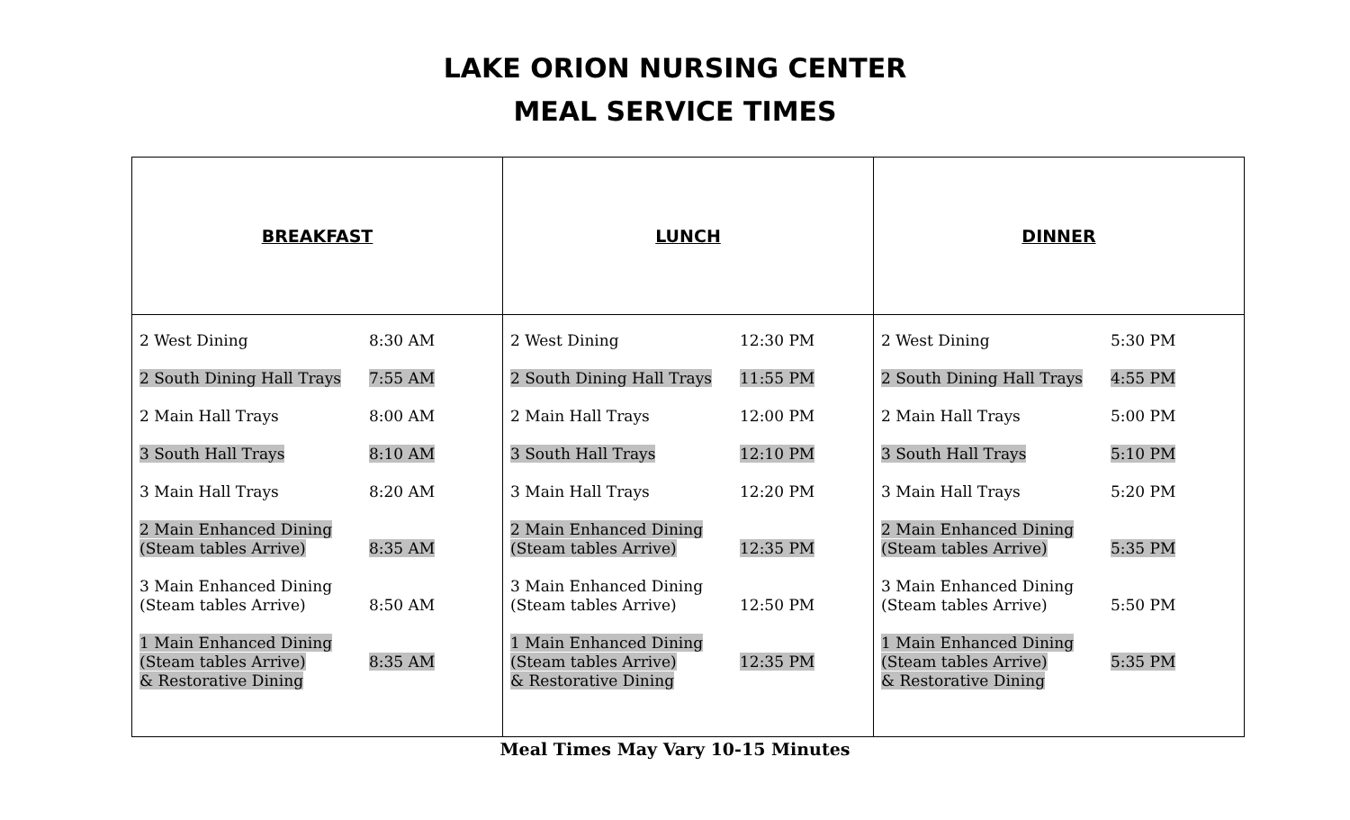LAKE ORION NURSING CENTER
MEAL SERVICE TIMES
| BREAKFAST | LUNCH | DINNER |
| 2 West Dining 8:30 AM 2 South Dining Hall Trays 7:55 AM 2 Main Hall Trays 8:00 AM 3 South Hall Trays 8:10 AM 3 Main Hall Trays 8:20 AM 2 Main Enhanced Dining (Steam tables Arrive) 8:35 AM 3 Main Enhanced Dining (Steam tables Arrive) 8:50 AM 1 Main Enhanced Dining (Steam tables Arrive) & Restorative Dining 8:35 AM | 2 West Dining 12:30 PM 2 South Dining Hall Trays 11:55 PM 2 Main Hall Trays 12:00 PM 3 South Hall Trays 12:10 PM 3 Main Hall Trays 12:20 PM 2 Main Enhanced Dining (Steam tables Arrive) 12:35 PM 3 Main Enhanced Dining (Steam tables Arrive) 12:50 PM 1 Main Enhanced Dining (Steam tables Arrive) & Restorative Dining 12:35 PM | 2 West Dining 5:30 PM 2 South Dining Hall Trays 4:55 PM 2 Main Hall Trays 5:00 PM 3 South Hall Trays 5:10 PM 3 Main Hall Trays 5:20 PM 2 Main Enhanced Dining (Steam tables Arrive) 5:35 PM 3 Main Enhanced Dining (Steam tables Arrive) 5:50 PM 1 Main Enhanced Dining (Steam tables Arrive) & Restorative Dining 5:35 PM |
Meal Times May Vary 10-15 Minutes